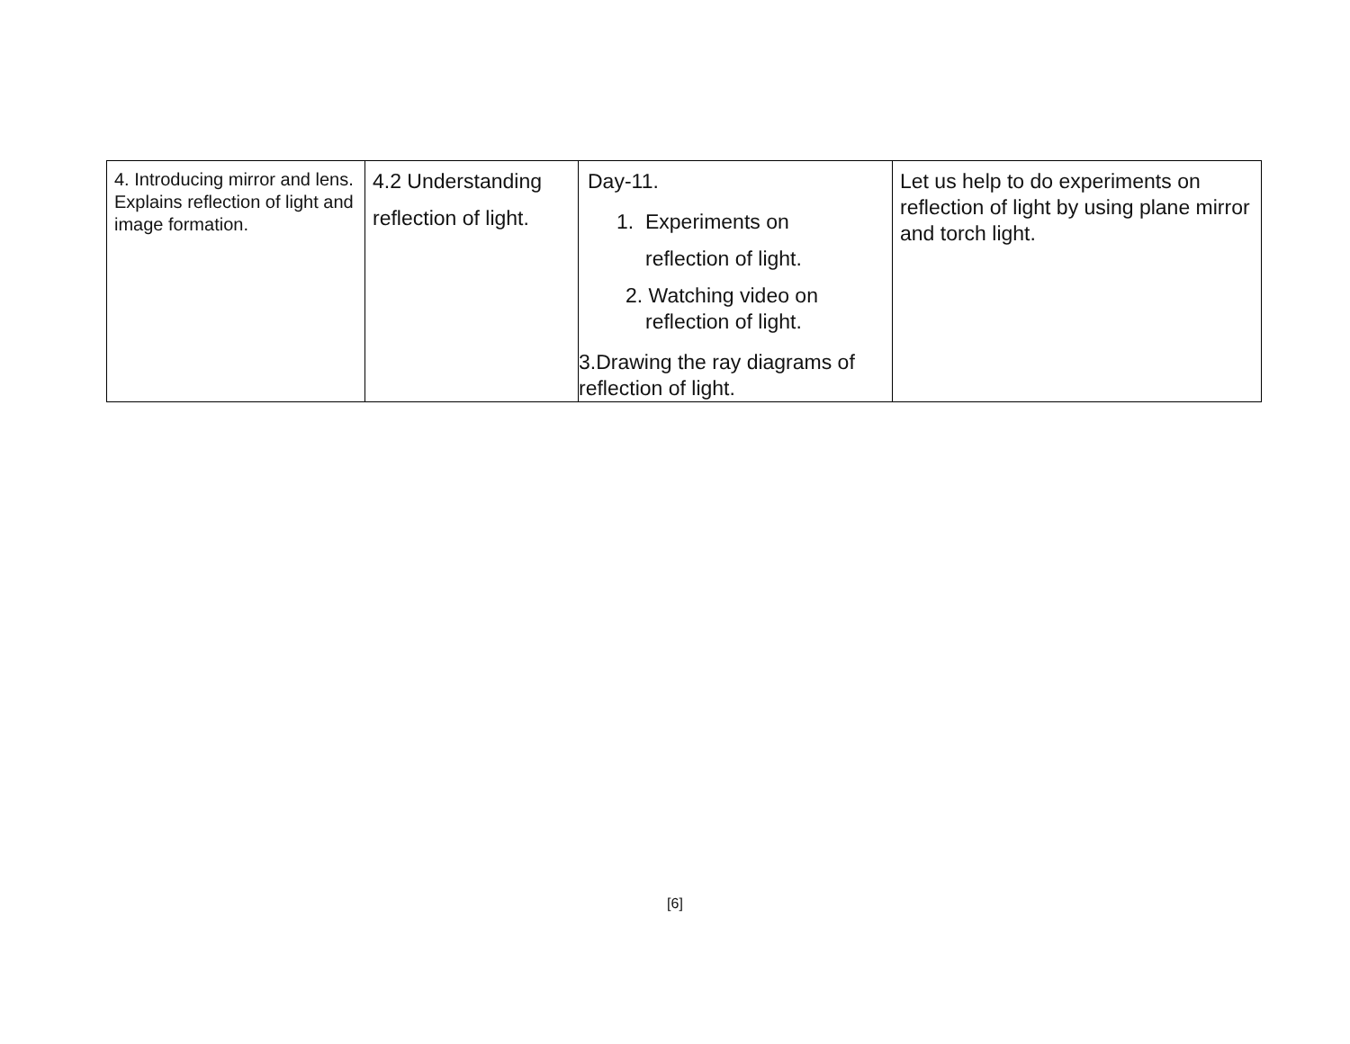| 4. Introducing mirror and lens. Explains reflection of light and image formation. | 4.2 Understanding reflection of light. | Day-11. 1. Experiments on reflection of light. 2. Watching video on reflection of light. 3.Drawing the ray diagrams of reflection of light. | Let us help to do experiments on reflection of light by using plane mirror and torch light. |
[6]